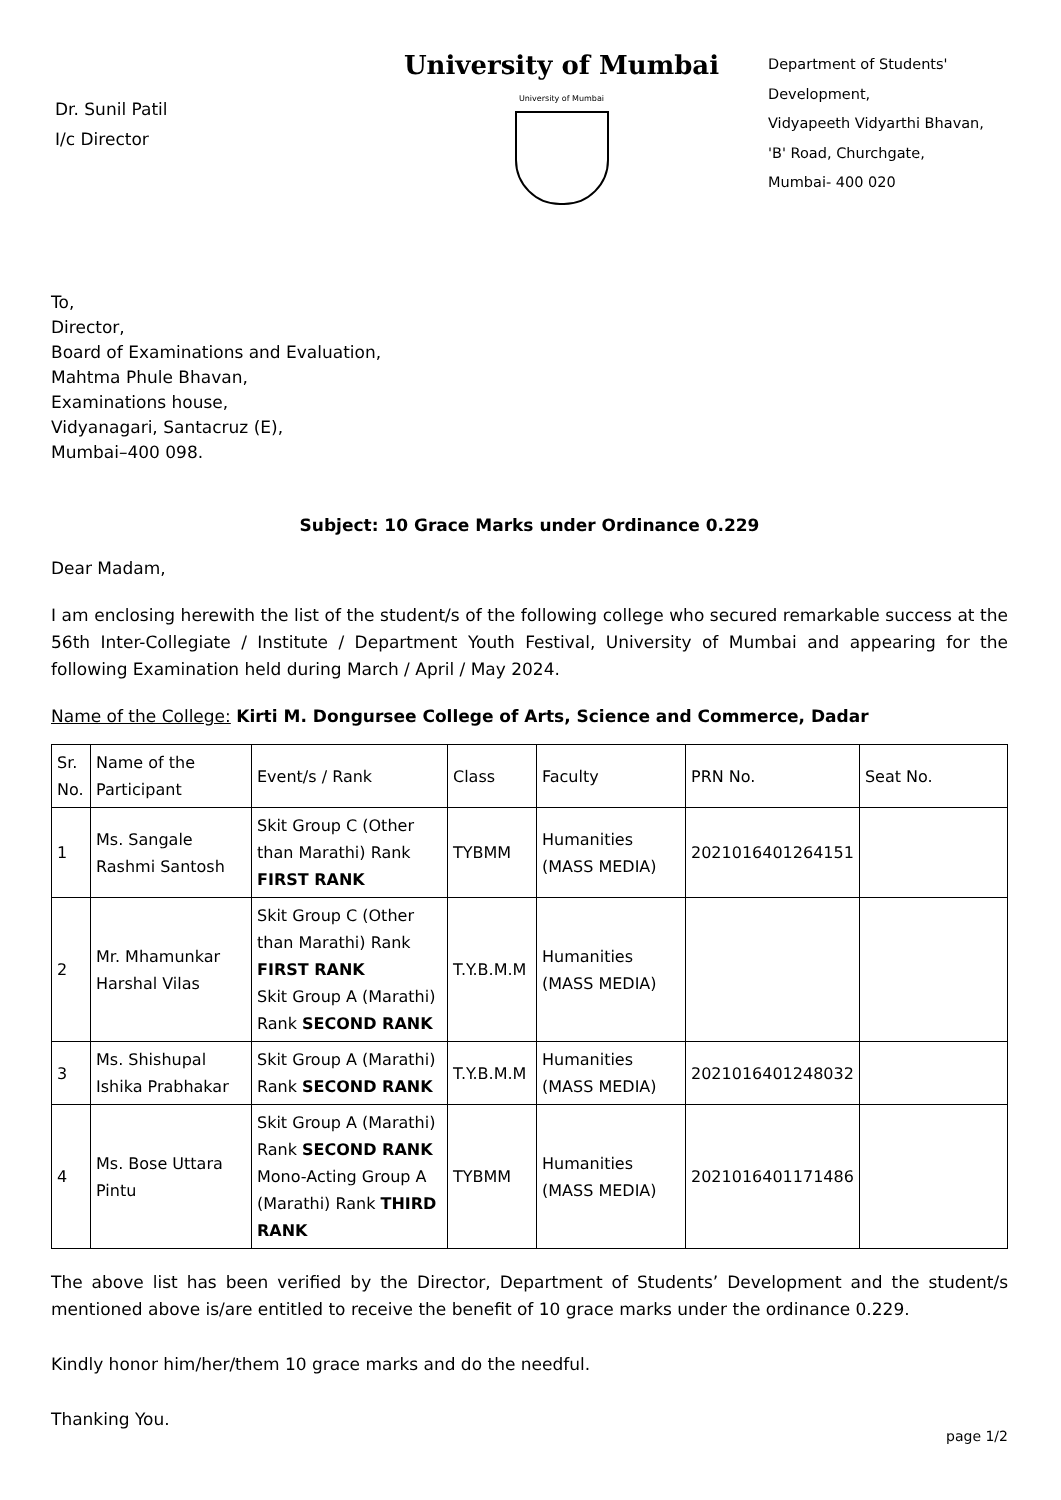Dr. Sunil Patil
I/c Director
University of Mumbai
University of Mumbai
Department of Students'
Development,
Vidyapeeth Vidyarthi Bhavan,
'B' Road, Churchgate,
Mumbai- 400 020
To,
Director,
Board of Examinations and Evaluation,
Mahtma Phule Bhavan,
Examinations house,
Vidyanagari, Santacruz (E),
Mumbai–400 098.
Subject: 10 Grace Marks under Ordinance 0.229
Dear Madam,
I am enclosing herewith the list of the student/s of the following college who secured remarkable success at the 56th Inter-Collegiate / Institute / Department Youth Festival, University of Mumbai and appearing for the following Examination held during March / April / May 2024.
Name of the College: Kirti M. Dongursee College of Arts, Science and Commerce, Dadar
| Sr. No. | Name of the Participant | Event/s / Rank | Class | Faculty | PRN No. | Seat No. |
| --- | --- | --- | --- | --- | --- | --- |
| 1 | Ms. Sangale Rashmi Santosh | Skit Group C (Other than Marathi) Rank FIRST RANK | TYBMM | Humanities (MASS MEDIA) | 2021016401264151 | |
| 2 | Mr. Mhamunkar Harshal Vilas | Skit Group C (Other than Marathi) Rank FIRST RANK Skit Group A (Marathi) Rank SECOND RANK | T.Y.B.M.M | Humanities (MASS MEDIA) | | |
| 3 | Ms. Shishupal Ishika Prabhakar | Skit Group A (Marathi) Rank SECOND RANK | T.Y.B.M.M | Humanities (MASS MEDIA) | 2021016401248032 | |
| 4 | Ms. Bose Uttara Pintu | Skit Group A (Marathi) Rank SECOND RANK Mono-Acting Group A (Marathi) Rank THIRD RANK | TYBMM | Humanities (MASS MEDIA) | 2021016401171486 | |
The above list has been verified by the Director, Department of Students’ Development and the student/s mentioned above is/are entitled to receive the benefit of 10 grace marks under the ordinance 0.229.
Kindly honor him/her/them 10 grace marks and do the needful.
Thanking You.
page 1/2